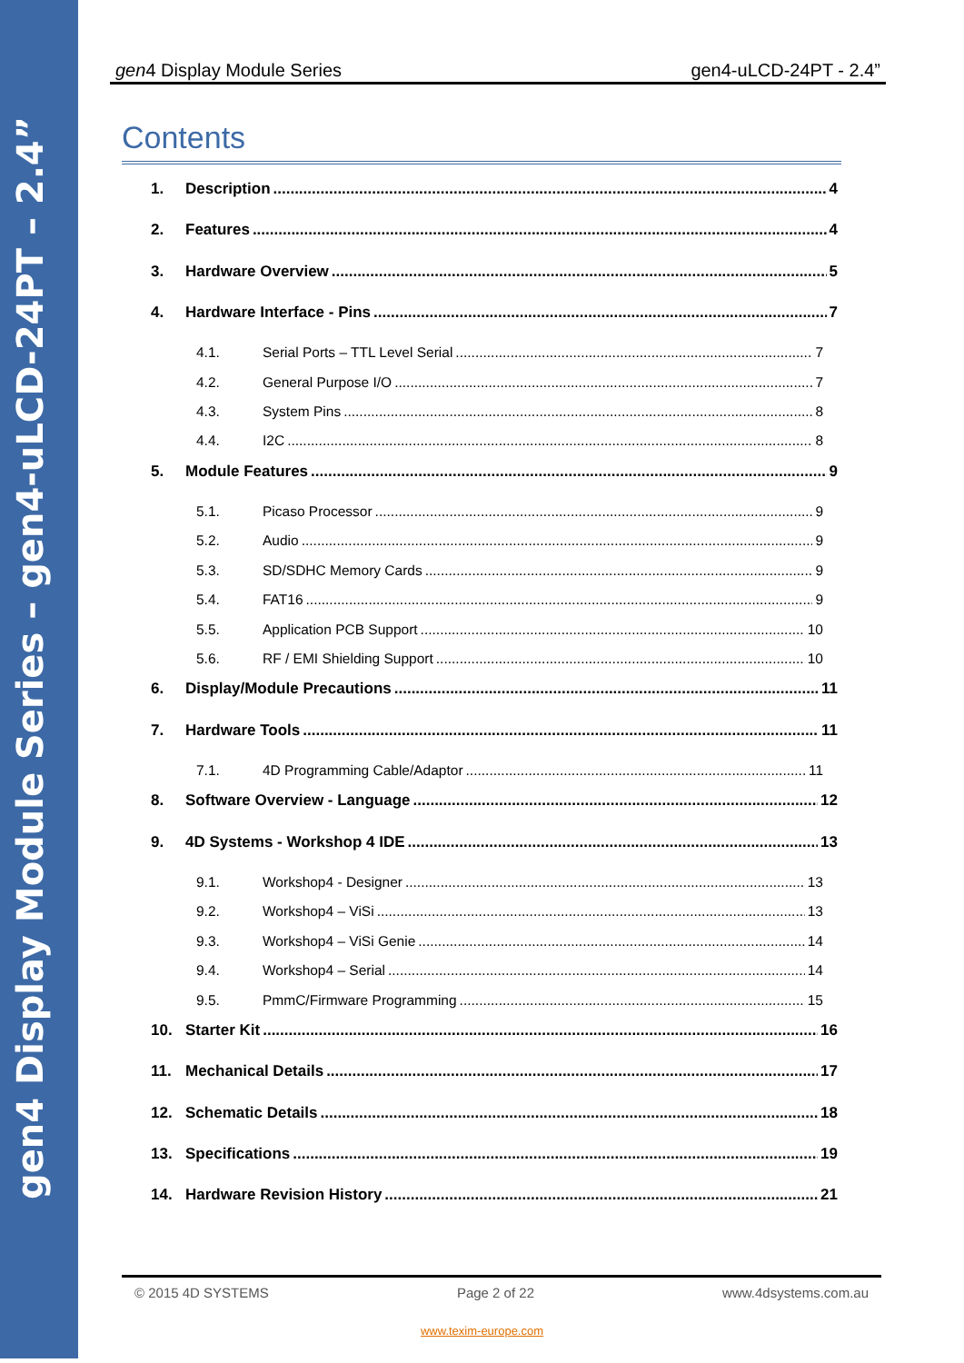gen4 Display Module Series – gen4-uLCD-24PT – 2.4”
gen4 Display Module Series gen4-uLCD-24PT - 2.4”
Contents
1. Description 4
2. Features 4
3. Hardware Overview 5
4. Hardware Interface - Pins 7
4.1. Serial Ports – TTL Level Serial 7
4.2. General Purpose I/O 7
4.3. System Pins 8
4.4. I2C 8
5. Module Features 9
5.1. Picaso Processor 9
5.2. Audio 9
5.3. SD/SDHC Memory Cards 9
5.4. FAT16 9
5.5. Application PCB Support 10
5.6. RF / EMI Shielding Support 10
6. Display/Module Precautions 11
7. Hardware Tools 11
7.1. 4D Programming Cable/Adaptor 11
8. Software Overview - Language 12
9. 4D Systems - Workshop 4 IDE 13
9.1. Workshop4 - Designer 13
9.2. Workshop4 – ViSi 13
9.3. Workshop4 – ViSi Genie 14
9.4. Workshop4 – Serial 14
9.5. PmmC/Firmware Programming 15
10. Starter Kit 16
11. Mechanical Details 17
12. Schematic Details 18
13. Specifications 19
14. Hardware Revision History 21
© 2015 4D SYSTEMS Page 2 of 22 www.4dsystems.com.au
www.texim-europe.com